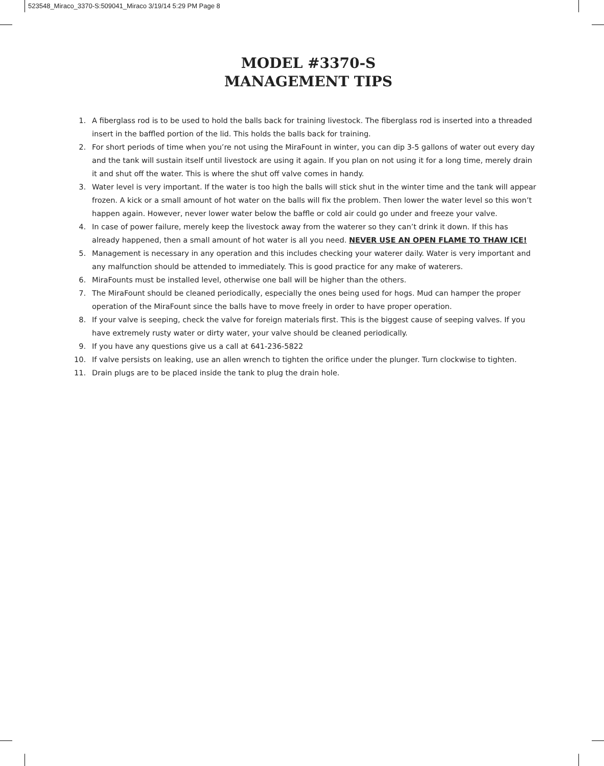523548_Miraco_3370-S:509041_Miraco 3/19/14 5:29 PM Page 8
MODEL #3370-S
MANAGEMENT TIPS
1. A fiberglass rod is to be used to hold the balls back for training livestock. The fiberglass rod is inserted into a threaded insert in the baffled portion of the lid. This holds the balls back for training.
2. For short periods of time when you’re not using the MiraFount in winter, you can dip 3-5 gallons of water out every day and the tank will sustain itself until livestock are using it again. If you plan on not using it for a long time, merely drain it and shut off the water. This is where the shut off valve comes in handy.
3. Water level is very important. If the water is too high the balls will stick shut in the winter time and the tank will appear frozen. A kick or a small amount of hot water on the balls will fix the problem. Then lower the water level so this won’t happen again. However, never lower water below the baffle or cold air could go under and freeze your valve.
4. In case of power failure, merely keep the livestock away from the waterer so they can’t drink it down. If this has already happened, then a small amount of hot water is all you need. NEVER USE AN OPEN FLAME TO THAW ICE!
5. Management is necessary in any operation and this includes checking your waterer daily. Water is very important and any malfunction should be attended to immediately. This is good practice for any make of waterers.
6. MiraFounts must be installed level, otherwise one ball will be higher than the others.
7. The MiraFount should be cleaned periodically, especially the ones being used for hogs. Mud can hamper the proper operation of the MiraFount since the balls have to move freely in order to have proper operation.
8. If your valve is seeping, check the valve for foreign materials first. This is the biggest cause of seeping valves. If you have extremely rusty water or dirty water, your valve should be cleaned periodically.
9. If you have any questions give us a call at 641-236-5822
10. If valve persists on leaking, use an allen wrench to tighten the orifice under the plunger. Turn clockwise to tighten.
11. Drain plugs are to be placed inside the tank to plug the drain hole.